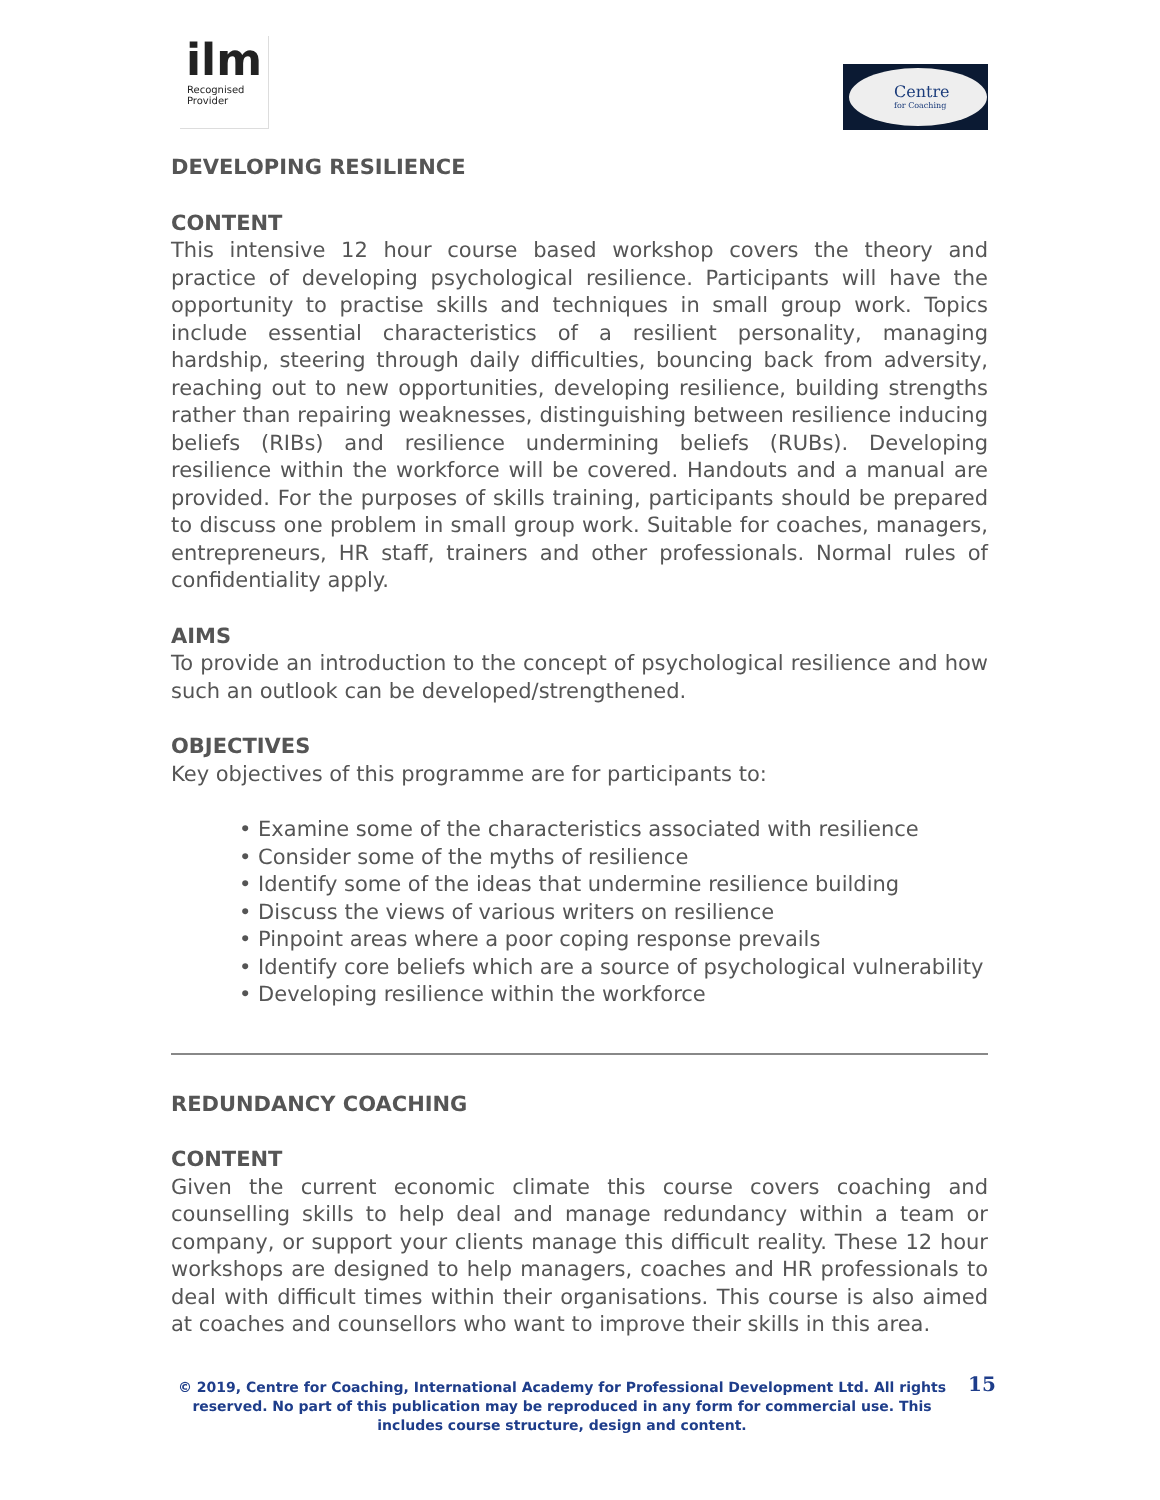ilm
Recognised
Provider
Centre
for Coaching
DEVELOPING RESILIENCE
CONTENT
This intensive 12 hour course based workshop covers the theory and practice of developing psychological resilience. Participants will have the opportunity to practise skills and techniques in small group work. Topics include essential characteristics of a resilient personality, managing hardship, steering through daily difficulties, bouncing back from adversity, reaching out to new opportunities, developing resilience, building strengths rather than repairing weaknesses, distinguishing between resilience inducing beliefs (RIBs) and resilience undermining beliefs (RUBs). Developing resilience within the workforce will be covered. Handouts and a manual are provided. For the purposes of skills training, participants should be prepared to discuss one problem in small group work. Suitable for coaches, managers, entrepreneurs, HR staff, trainers and other professionals. Normal rules of confidentiality apply.
AIMS
To provide an introduction to the concept of psychological resilience and how such an outlook can be developed/strengthened.
OBJECTIVES
Key objectives of this programme are for participants to:
• Examine some of the characteristics associated with resilience
• Consider some of the myths of resilience
• Identify some of the ideas that undermine resilience building
• Discuss the views of various writers on resilience
• Pinpoint areas where a poor coping response prevails
• Identify core beliefs which are a source of psychological vulnerability
• Developing resilience within the workforce
REDUNDANCY COACHING
CONTENT
Given the current economic climate this course covers coaching and counselling skills to help deal and manage redundancy within a team or company, or support your clients manage this difficult reality. These 12 hour workshops are designed to help managers, coaches and HR professionals to deal with difficult times within their organisations. This course is also aimed at coaches and counsellors who want to improve their skills in this area.
© 2019, Centre for Coaching, International Academy for Professional Development Ltd. All rights reserved. No part of this publication may be reproduced in any form for commercial use. This includes course structure, design and content.
15